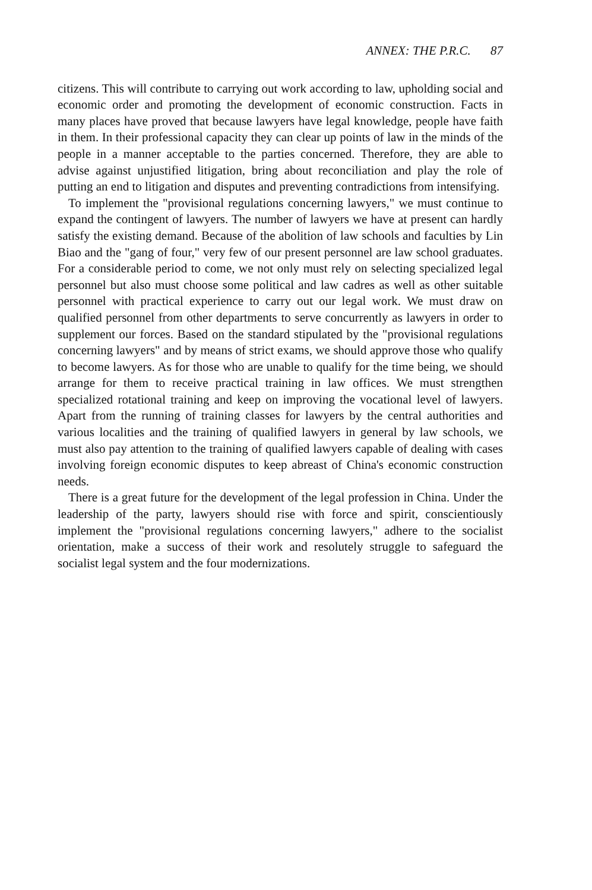ANNEX: THE P.R.C. 87
citizens. This will contribute to carrying out work according to law, upholding social and economic order and promoting the development of economic construction. Facts in many places have proved that because lawyers have legal knowledge, people have faith in them. In their professional capacity they can clear up points of law in the minds of the people in a manner acceptable to the parties concerned. Therefore, they are able to advise against unjustified litigation, bring about reconciliation and play the role of putting an end to litigation and disputes and preventing contradictions from intensifying.
To implement the "provisional regulations concerning lawyers," we must continue to expand the contingent of lawyers. The number of lawyers we have at present can hardly satisfy the existing demand. Because of the abolition of law schools and faculties by Lin Biao and the "gang of four," very few of our present personnel are law school graduates. For a considerable period to come, we not only must rely on selecting specialized legal personnel but also must choose some political and law cadres as well as other suitable personnel with practical experience to carry out our legal work. We must draw on qualified personnel from other departments to serve concurrently as lawyers in order to supplement our forces. Based on the standard stipulated by the "provisional regulations concerning lawyers" and by means of strict exams, we should approve those who qualify to become lawyers. As for those who are unable to qualify for the time being, we should arrange for them to receive practical training in law offices. We must strengthen specialized rotational training and keep on improving the vocational level of lawyers. Apart from the running of training classes for lawyers by the central authorities and various localities and the training of qualified lawyers in general by law schools, we must also pay attention to the training of qualified lawyers capable of dealing with cases involving foreign economic disputes to keep abreast of China's economic construction needs.
There is a great future for the development of the legal profession in China. Under the leadership of the party, lawyers should rise with force and spirit, conscientiously implement the "provisional regulations concerning lawyers," adhere to the socialist orientation, make a success of their work and resolutely struggle to safeguard the socialist legal system and the four modernizations.